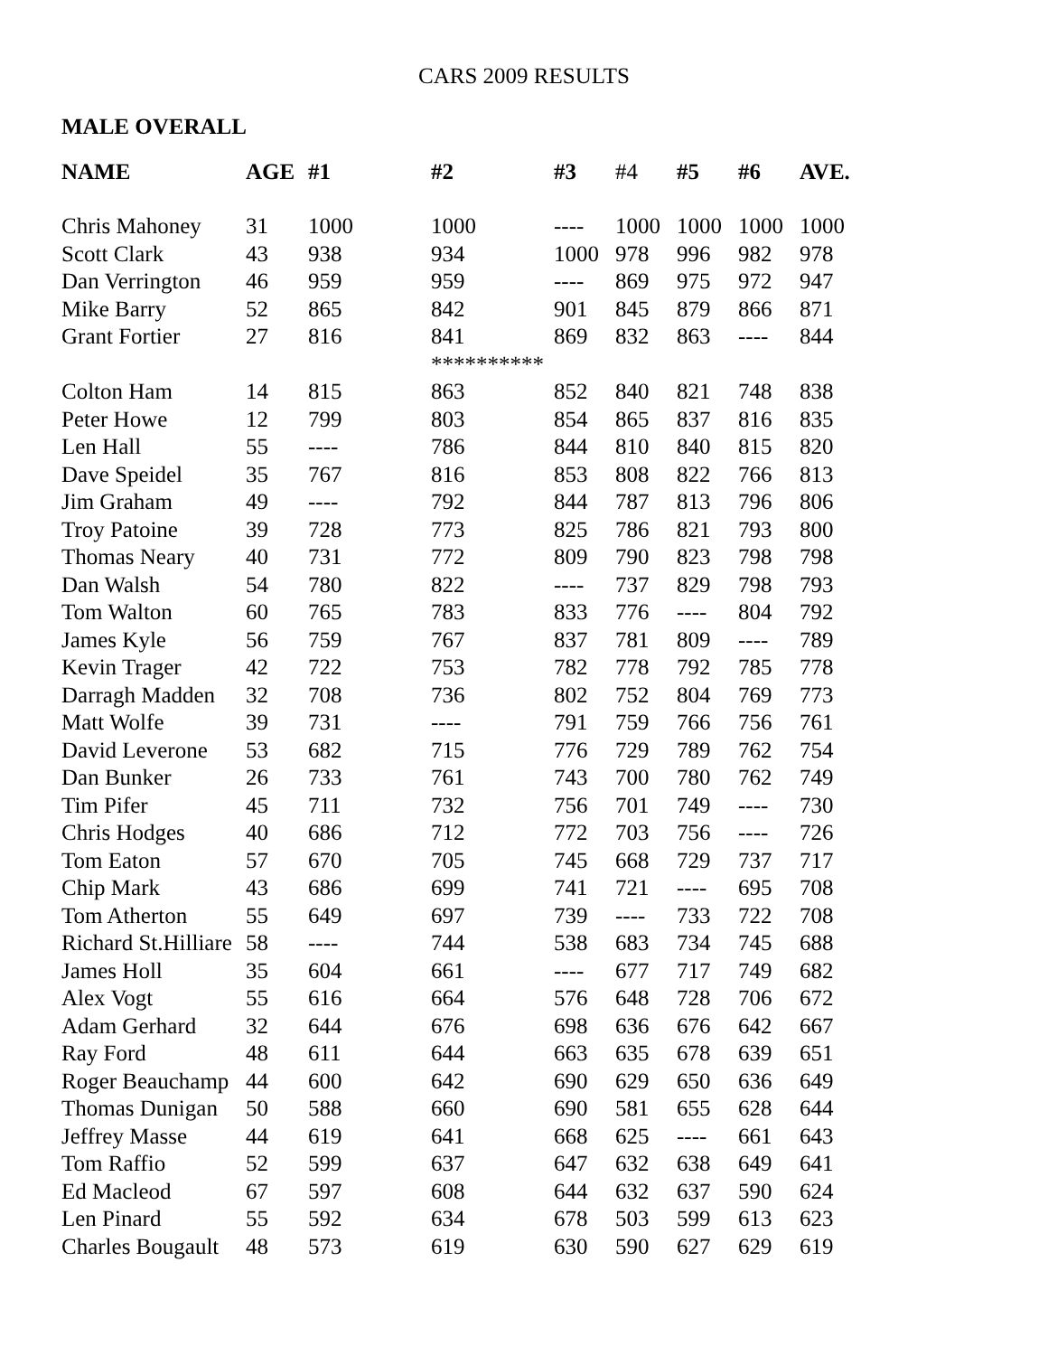CARS 2009 RESULTS
MALE OVERALL
| NAME | AGE | #1 | #2 | #3 | #4 | #5 | #6 | AVE. |
| --- | --- | --- | --- | --- | --- | --- | --- | --- |
| Chris Mahoney | 31 | 1000 | 1000 | ---- | 1000 | 1000 | 1000 | 1000 |
| Scott Clark | 43 | 938 | 934 | 1000 | 978 | 996 | 982 | 978 |
| Dan Verrington | 46 | 959 | 959 | ---- | 869 | 975 | 972 | 947 |
| Mike Barry | 52 | 865 | 842 | 901 | 845 | 879 | 866 | 871 |
| Grant Fortier | 27 | 816 | 841 | 869 | 832 | 863 | ---- | 844 |
| | | | ********** | | | | | |
| Colton Ham | 14 | 815 | 863 | 852 | 840 | 821 | 748 | 838 |
| Peter Howe | 12 | 799 | 803 | 854 | 865 | 837 | 816 | 835 |
| Len Hall | 55 | ---- | 786 | 844 | 810 | 840 | 815 | 820 |
| Dave Speidel | 35 | 767 | 816 | 853 | 808 | 822 | 766 | 813 |
| Jim Graham | 49 | ---- | 792 | 844 | 787 | 813 | 796 | 806 |
| Troy Patoine | 39 | 728 | 773 | 825 | 786 | 821 | 793 | 800 |
| Thomas Neary | 40 | 731 | 772 | 809 | 790 | 823 | 798 | 798 |
| Dan Walsh | 54 | 780 | 822 | ---- | 737 | 829 | 798 | 793 |
| Tom Walton | 60 | 765 | 783 | 833 | 776 | ---- | 804 | 792 |
| James Kyle | 56 | 759 | 767 | 837 | 781 | 809 | ---- | 789 |
| Kevin Trager | 42 | 722 | 753 | 782 | 778 | 792 | 785 | 778 |
| Darragh Madden | 32 | 708 | 736 | 802 | 752 | 804 | 769 | 773 |
| Matt Wolfe | 39 | 731 | ---- | 791 | 759 | 766 | 756 | 761 |
| David Leverone | 53 | 682 | 715 | 776 | 729 | 789 | 762 | 754 |
| Dan Bunker | 26 | 733 | 761 | 743 | 700 | 780 | 762 | 749 |
| Tim Pifer | 45 | 711 | 732 | 756 | 701 | 749 | ---- | 730 |
| Chris Hodges | 40 | 686 | 712 | 772 | 703 | 756 | ---- | 726 |
| Tom Eaton | 57 | 670 | 705 | 745 | 668 | 729 | 737 | 717 |
| Chip Mark | 43 | 686 | 699 | 741 | 721 | ---- | 695 | 708 |
| Tom Atherton | 55 | 649 | 697 | 739 | ---- | 733 | 722 | 708 |
| Richard St.Hilliare | 58 | ---- | 744 | 538 | 683 | 734 | 745 | 688 |
| James Holl | 35 | 604 | 661 | ---- | 677 | 717 | 749 | 682 |
| Alex Vogt | 55 | 616 | 664 | 576 | 648 | 728 | 706 | 672 |
| Adam Gerhard | 32 | 644 | 676 | 698 | 636 | 676 | 642 | 667 |
| Ray Ford | 48 | 611 | 644 | 663 | 635 | 678 | 639 | 651 |
| Roger Beauchamp | 44 | 600 | 642 | 690 | 629 | 650 | 636 | 649 |
| Thomas Dunigan | 50 | 588 | 660 | 690 | 581 | 655 | 628 | 644 |
| Jeffrey Masse | 44 | 619 | 641 | 668 | 625 | ---- | 661 | 643 |
| Tom Raffio | 52 | 599 | 637 | 647 | 632 | 638 | 649 | 641 |
| Ed Macleod | 67 | 597 | 608 | 644 | 632 | 637 | 590 | 624 |
| Len Pinard | 55 | 592 | 634 | 678 | 503 | 599 | 613 | 623 |
| Charles Bougault | 48 | 573 | 619 | 630 | 590 | 627 | 629 | 619 |